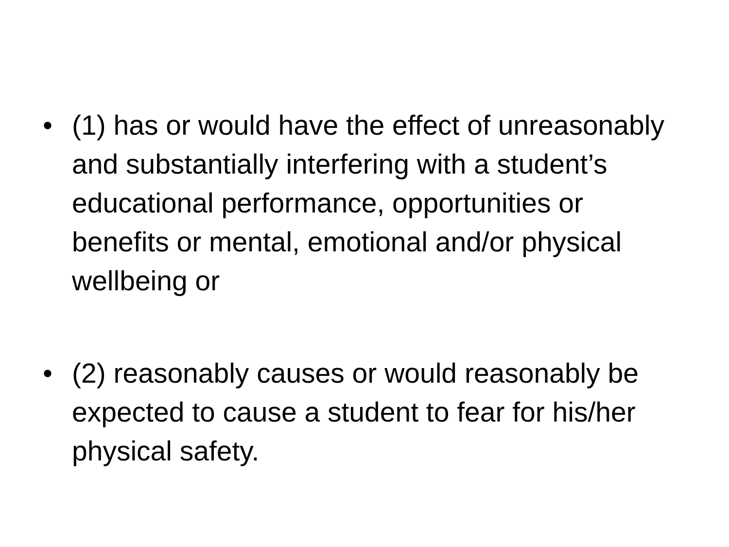• (1) has or would have the effect of unreasonably and substantially interfering with a student’s educational performance, opportunities or benefits or mental, emotional and/or physical wellbeing or
• (2) reasonably causes or would reasonably be expected to cause a student to fear for his/her physical safety.